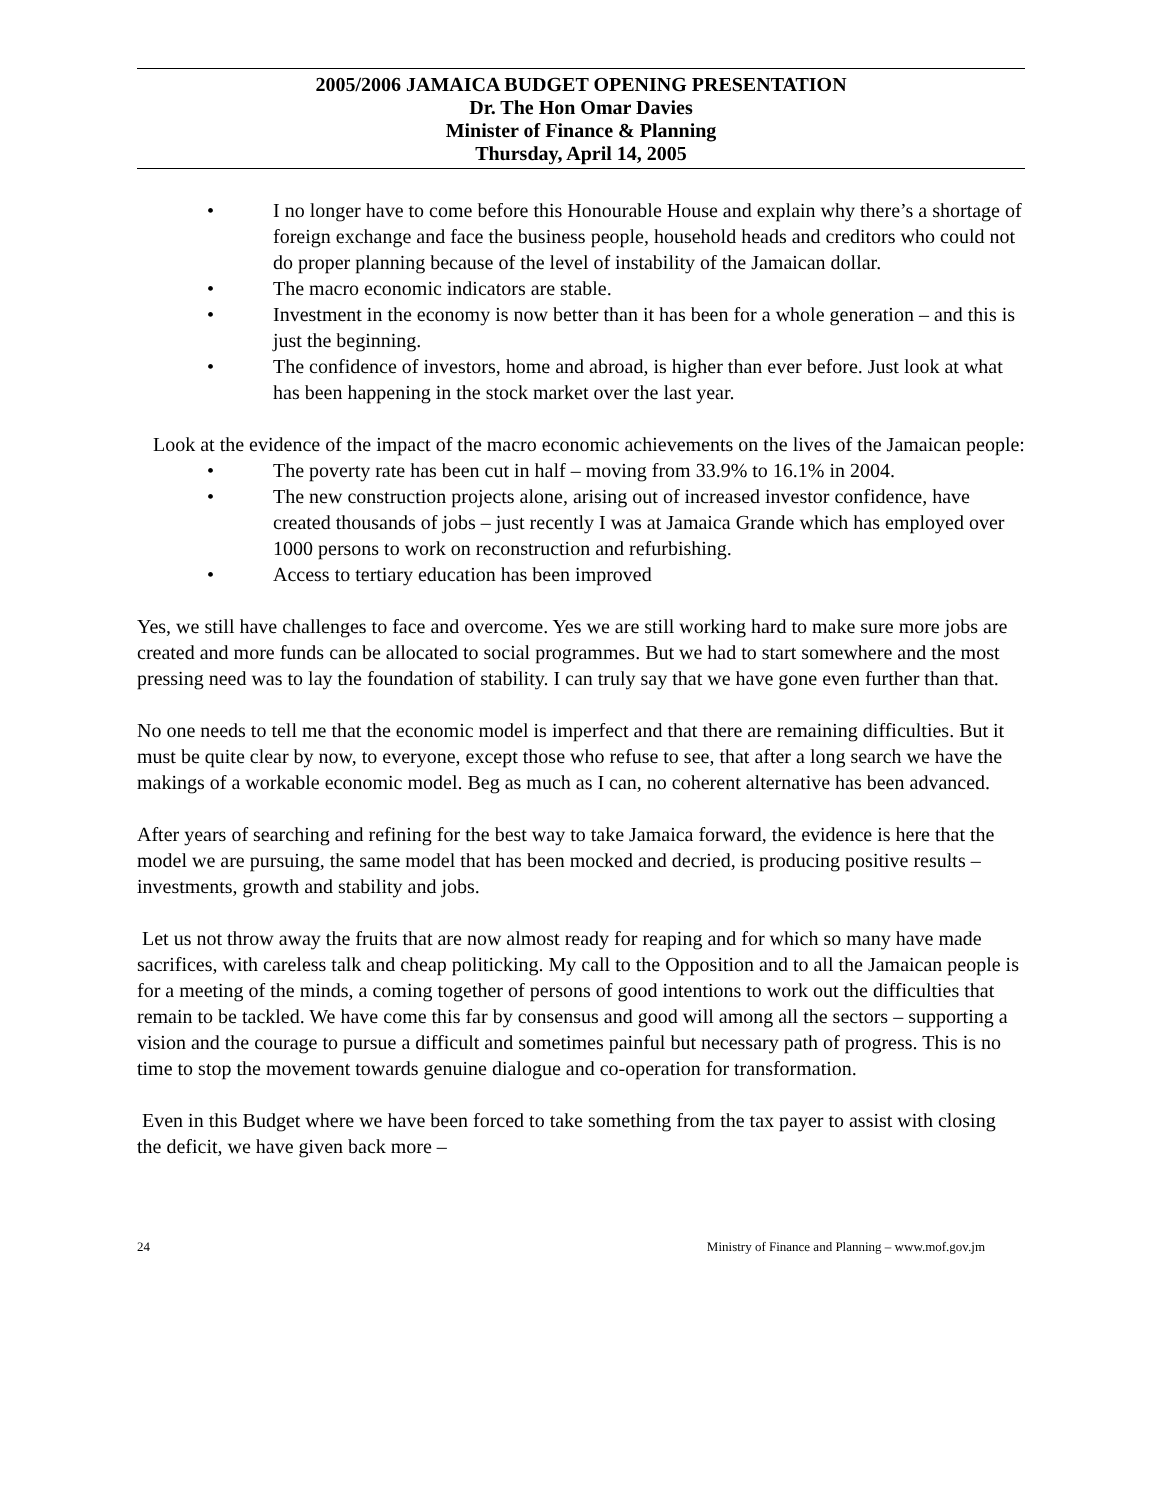2005/2006 JAMAICA BUDGET OPENING PRESENTATION
Dr. The Hon Omar Davies
Minister of Finance & Planning
Thursday, April 14, 2005
• I no longer have to come before this Honourable House and explain why there’s a shortage of foreign exchange and face the business people, household heads and creditors who could not do proper planning because of the level of instability of the Jamaican dollar.
• The macro economic indicators are stable.
• Investment in the economy is now better than it has been for a whole generation – and this is just the beginning.
• The confidence of investors, home and abroad, is higher than ever before. Just look at what has been happening in the stock market over the last year.
Look at the evidence of the impact of the macro economic achievements on the lives of the Jamaican people:
• The poverty rate has been cut in half – moving from 33.9% to 16.1% in 2004.
• The new construction projects alone, arising out of increased investor confidence, have created thousands of jobs – just recently I was at Jamaica Grande which has employed over 1000 persons to work on reconstruction and refurbishing.
• Access to tertiary education has been improved
Yes, we still have challenges to face and overcome. Yes we are still working hard to make sure more jobs are created and more funds can be allocated to social programmes. But we had to start somewhere and the most pressing need was to lay the foundation of stability. I can truly say that we have gone even further than that.
No one needs to tell me that the economic model is imperfect and that there are remaining difficulties. But it must be quite clear by now, to everyone, except those who refuse to see, that after a long search we have the makings of a workable economic model. Beg as much as I can, no coherent alternative has been advanced.
After years of searching and refining for the best way to take Jamaica forward, the evidence is here that the model we are pursuing, the same model that has been mocked and decried, is producing positive results – investments, growth and stability and jobs.
Let us not throw away the fruits that are now almost ready for reaping and for which so many have made sacrifices, with careless talk and cheap politicking. My call to the Opposition and to all the Jamaican people is for a meeting of the minds, a coming together of persons of good intentions to work out the difficulties that remain to be tackled. We have come this far by consensus and good will among all the sectors – supporting a vision and the courage to pursue a difficult and sometimes painful but necessary path of progress. This is no time to stop the movement towards genuine dialogue and co-operation for transformation.
Even in this Budget where we have been forced to take something from the tax payer to assist with closing the deficit, we have given back more –
24 Ministry of Finance and Planning – www.mof.gov.jm